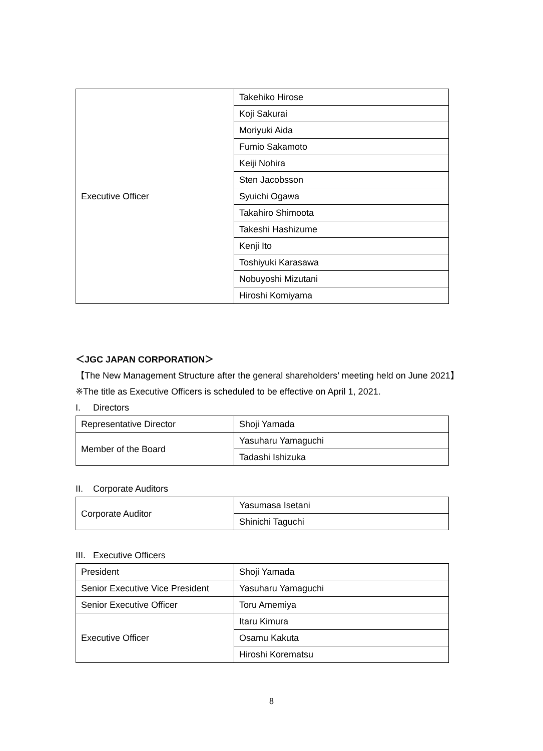| Executive Officer | Takehiko Hirose |
| | Koji Sakurai |
| | Moriyuki Aida |
| | Fumio Sakamoto |
| | Keiji Nohira |
| | Sten Jacobsson |
| | Syuichi Ogawa |
| | Takahiro Shimoota |
| | Takeshi Hashizume |
| | Kenji Ito |
| | Toshiyuki Karasawa |
| | Nobuyoshi Mizutani |
| | Hiroshi Komiyama |
＜JGC JAPAN CORPORATION＞
【The New Management Structure after the general shareholders’ meeting held on June 2021】
※The title as Executive Officers is scheduled to be effective on April 1, 2021.
I. Directors
| Representative Director | Shoji Yamada |
| Member of the Board | Yasuharu Yamaguchi |
| | Tadashi Ishizuka |
II. Corporate Auditors
| Corporate Auditor | Yasumasa Isetani |
| | Shinichi Taguchi |
III. Executive Officers
| President | Shoji Yamada |
| Senior Executive Vice President | Yasuharu Yamaguchi |
| Senior Executive Officer | Toru Amemiya |
| Executive Officer | Itaru Kimura |
| | Osamu Kakuta |
| | Hiroshi Korematsu |
8